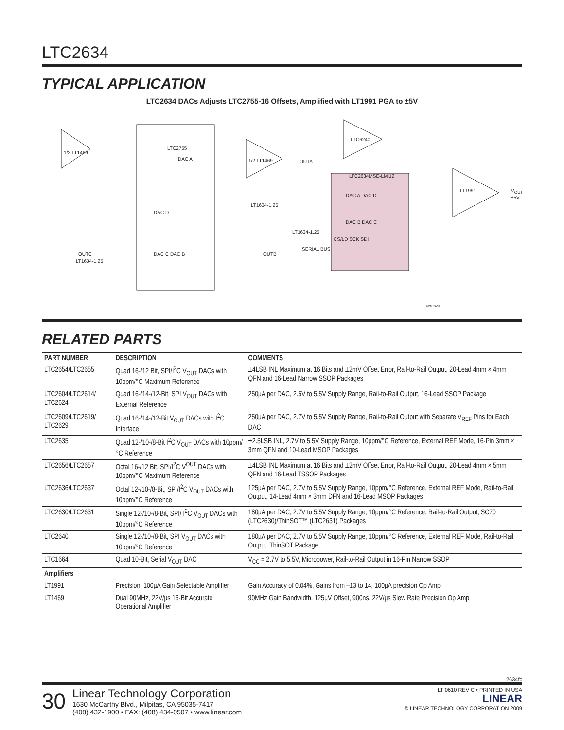LTC2634
TYPICAL APPLICATION
LTC2634 DACs Adjusts LTC2755-16 Offsets, Amplified with LT1991 PGA to ±5V
LTC2755
LTC2634MSE-LMI12
LT1991
1/2 LT1469
1/2 LT1469
LTC6240
DAC A DAC D
DAC B DAC C
CS/LD SCK SDI
SERIAL BUS
DAC A
DAC D
DAC C DAC B
OUTA
OUTB
OUTC
LT1634-1.25
LT1634-1.25
LT1634-1.25
V<sub>OUT</sub> ±5V
2634 TA02
RELATED PARTS
| PART NUMBER | DESCRIPTION | COMMENTS |
| --- | --- | --- |
| LTC2654/LTC2655 | Quad 16-/12 Bit, SPI/I<sup>2</sup>C V<sub>OUT</sub> DACs with 10ppm/°C Maximum Reference | ±4LSB INL Maximum at 16 Bits and ±2mV Offset Error, Rail-to-Rail Output, 20-Lead 4mm × 4mm QFN and 16-Lead Narrow SSOP Packages |
| LTC2604/LTC2614/ LTC2624 | Quad 16-/14-/12-Bit, SPI V<sub>OUT</sub> DACs with External Reference | 250µA per DAC, 2.5V to 5.5V Supply Range, Rail-to-Rail Output, 16-Lead SSOP Package |
| LTC2609/LTC2619/ LTC2629 | Quad 16-/14-/12-Bit V<sub>OUT</sub> DACs with I<sup>2</sup>C Interface | 250µA per DAC, 2.7V to 5.5V Supply Range, Rail-to-Rail Output with Separate V<sub>REF</sub> Pins for Each DAC |
| LTC2635 | Quad 12-/10-/8-Bit I<sup>2</sup>C V<sub>OUT</sub> DACs with 10ppm/°C Reference | ±2.5LSB INL, 2.7V to 5.5V Supply Range, 10ppm/°C Reference, External REF Mode, 16-Pin 3mm × 3mm QFN and 10-Lead MSOP Packages |
| LTC2656/LTC2657 | Octal 16-/12 Bit, SPI/I<sup>2</sup>C V<sup>OUT</sup> DACs with 10ppm/°C Maximum Reference | ±4LSB INL Maximum at 16 Bits and ±2mV Offset Error, Rail-to-Rail Output, 20-Lead 4mm × 5mm QFN and 16-Lead TSSOP Packages |
| LTC2636/LTC2637 | Octal 12-/10-/8-Bit, SPI/I<sup>2</sup>C V<sub>OUT</sub> DACs with 10ppm/°C Reference | 125µA per DAC, 2.7V to 5.5V Supply Range, 10ppm/°C Reference, External REF Mode, Rail-to-Rail Output, 14-Lead 4mm × 3mm DFN and 16-Lead MSOP Packages |
| LTC2630/LTC2631 | Single 12-/10-/8-Bit, SPI/ I<sup>2</sup>C V<sub>OUT</sub> DACs with 10ppm/°C Reference | 180µA per DAC, 2.7V to 5.5V Supply Range, 10ppm/°C Reference, Rail-to-Rail Output, SC70 (LTC2630)/ThinSOT™ (LTC2631) Packages |
| LTC2640 | Single 12-/10-/8-Bit, SPI V<sub>OUT</sub> DACs with 10ppm/°C Reference | 180µA per DAC, 2.7V to 5.5V Supply Range, 10ppm/°C Reference, External REF Mode, Rail-to-Rail Output, ThinSOT Package |
| LTC1664 | Quad 10-Bit, Serial V<sub>OUT</sub> DAC | V<sub>CC</sub> = 2.7V to 5.5V, Micropower, Rail-to-Rail Output in 16-Pin Narrow SSOP |
| Amplifiers | | |
| LT1991 | Precision, 100µA Gain Selectable Amplifier | Gain Accuracy of 0.04%, Gains from –13 to 14, 100µA precision Op Amp |
| LT1469 | Dual 90MHz, 22V/µs 16-Bit Accurate Operational Amplifier | 90MHz Gain Bandwidth, 125µV Offset, 900ns, 22V/µs Slew Rate Precision Op Amp |
2634fc
30
Linear Technology Corporation
1630 McCarthy Blvd., Milpitas, CA 95035-7417
(408) 432-1900 • FAX: (408) 434-0507 • www.linear.com
LT 0610 REV C • PRINTED IN USA
LINEAR
© LINEAR TECHNOLOGY CORPORATION 2009